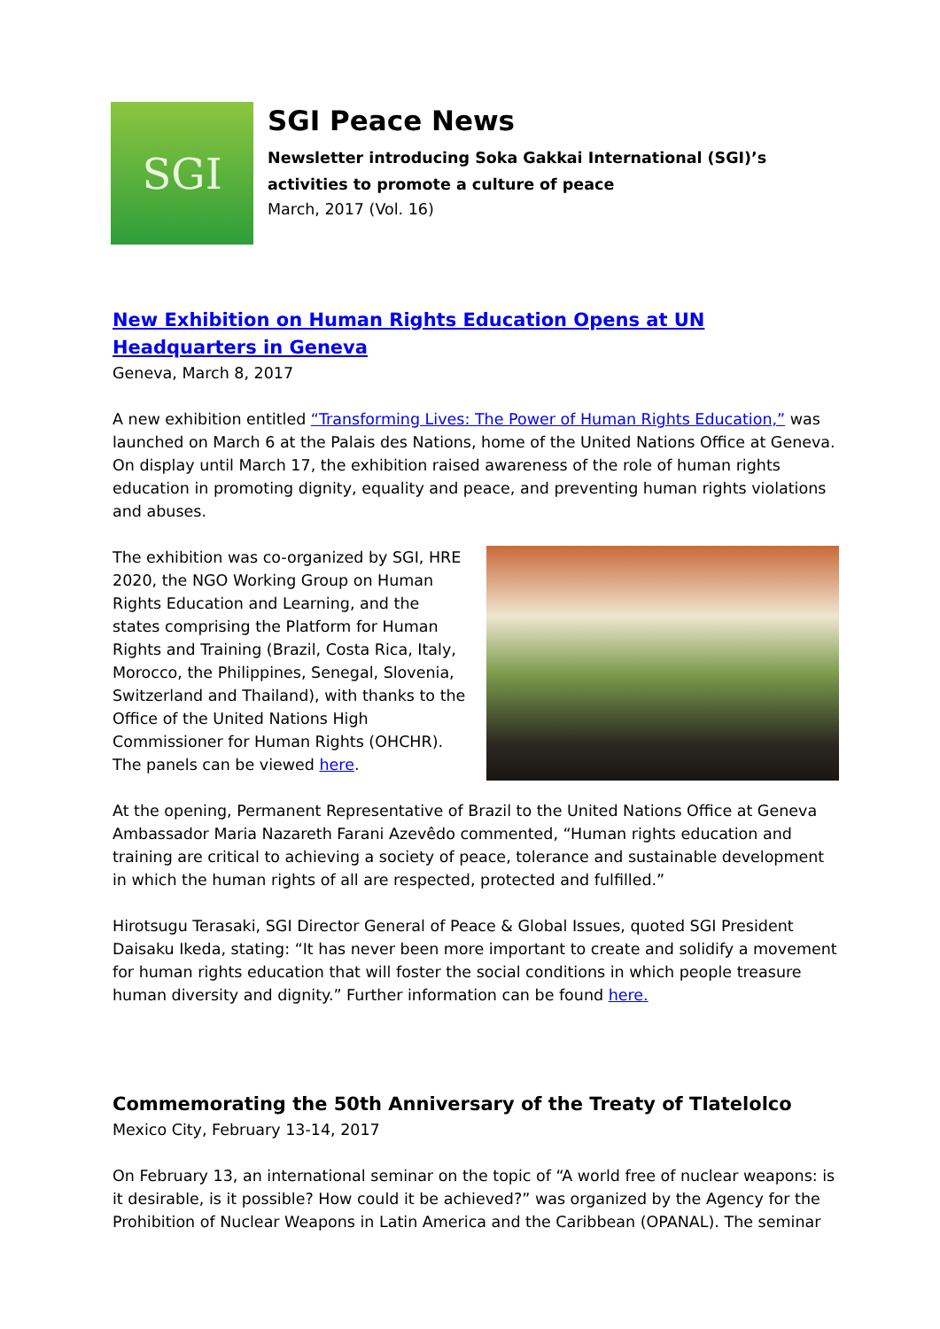SGI
SGI Peace News
Newsletter introducing Soka Gakkai International (SGI)’s activities to promote a culture of peace
March, 2017 (Vol. 16)
New Exhibition on Human Rights Education Opens at UN Headquarters in Geneva
Geneva, March 8, 2017
A new exhibition entitled “Transforming Lives: The Power of Human Rights Education,” was launched on March 6 at the Palais des Nations, home of the United Nations Office at Geneva. On display until March 17, the exhibition raised awareness of the role of human rights education in promoting dignity, equality and peace, and preventing human rights violations and abuses.
The exhibition was co-organized by SGI, HRE 2020, the NGO Working Group on Human Rights Education and Learning, and the states comprising the Platform for Human Rights and Training (Brazil, Costa Rica, Italy, Morocco, the Philippines, Senegal, Slovenia, Switzerland and Thailand), with thanks to the Office of the United Nations High Commissioner for Human Rights (OHCHR). The panels can be viewed here.
At the opening, Permanent Representative of Brazil to the United Nations Office at Geneva Ambassador Maria Nazareth Farani Azevêdo commented, “Human rights education and training are critical to achieving a society of peace, tolerance and sustainable development in which the human rights of all are respected, protected and fulfilled.”
Hirotsugu Terasaki, SGI Director General of Peace & Global Issues, quoted SGI President Daisaku Ikeda, stating: “It has never been more important to create and solidify a movement for human rights education that will foster the social conditions in which people treasure human diversity and dignity.” Further information can be found here.
Commemorating the 50th Anniversary of the Treaty of Tlatelolco
Mexico City, February 13-14, 2017
On February 13, an international seminar on the topic of “A world free of nuclear weapons: is it desirable, is it possible? How could it be achieved?” was organized by the Agency for the Prohibition of Nuclear Weapons in Latin America and the Caribbean (OPANAL). The seminar